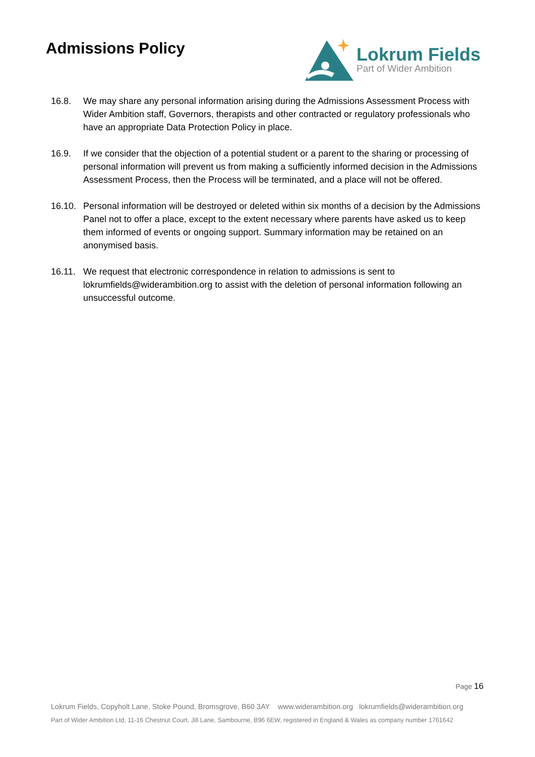Admissions Policy
Lokrum Fields
Part of Wider Ambition
16.8. We may share any personal information arising during the Admissions Assessment Process with Wider Ambition staff, Governors, therapists and other contracted or regulatory professionals who have an appropriate Data Protection Policy in place.
16.9. If we consider that the objection of a potential student or a parent to the sharing or processing of personal information will prevent us from making a sufficiently informed decision in the Admissions Assessment Process, then the Process will be terminated, and a place will not be offered.
16.10.
Personal information will be destroyed or deleted within six months of a decision by the Admissions Panel not to offer a place, except to the extent necessary where parents have asked us to keep them informed of events or ongoing support. Summary information may be retained on an anonymised basis.
16.11.
We request that electronic correspondence in relation to admissions is sent to lokrumfields@widerambition.org to assist with the deletion of personal information following an unsuccessful outcome.
Page 16
Lokrum Fields, Copyholt Lane, Stoke Pound, Bromsgrove, B60 3AY www.widerambition.org lokrumfields@widerambition.org
Part of Wider Ambition Ltd, 11-16 Chestnut Court, Jill Lane, Sambourne, B96 6EW, registered in England & Wales as company number 1761642